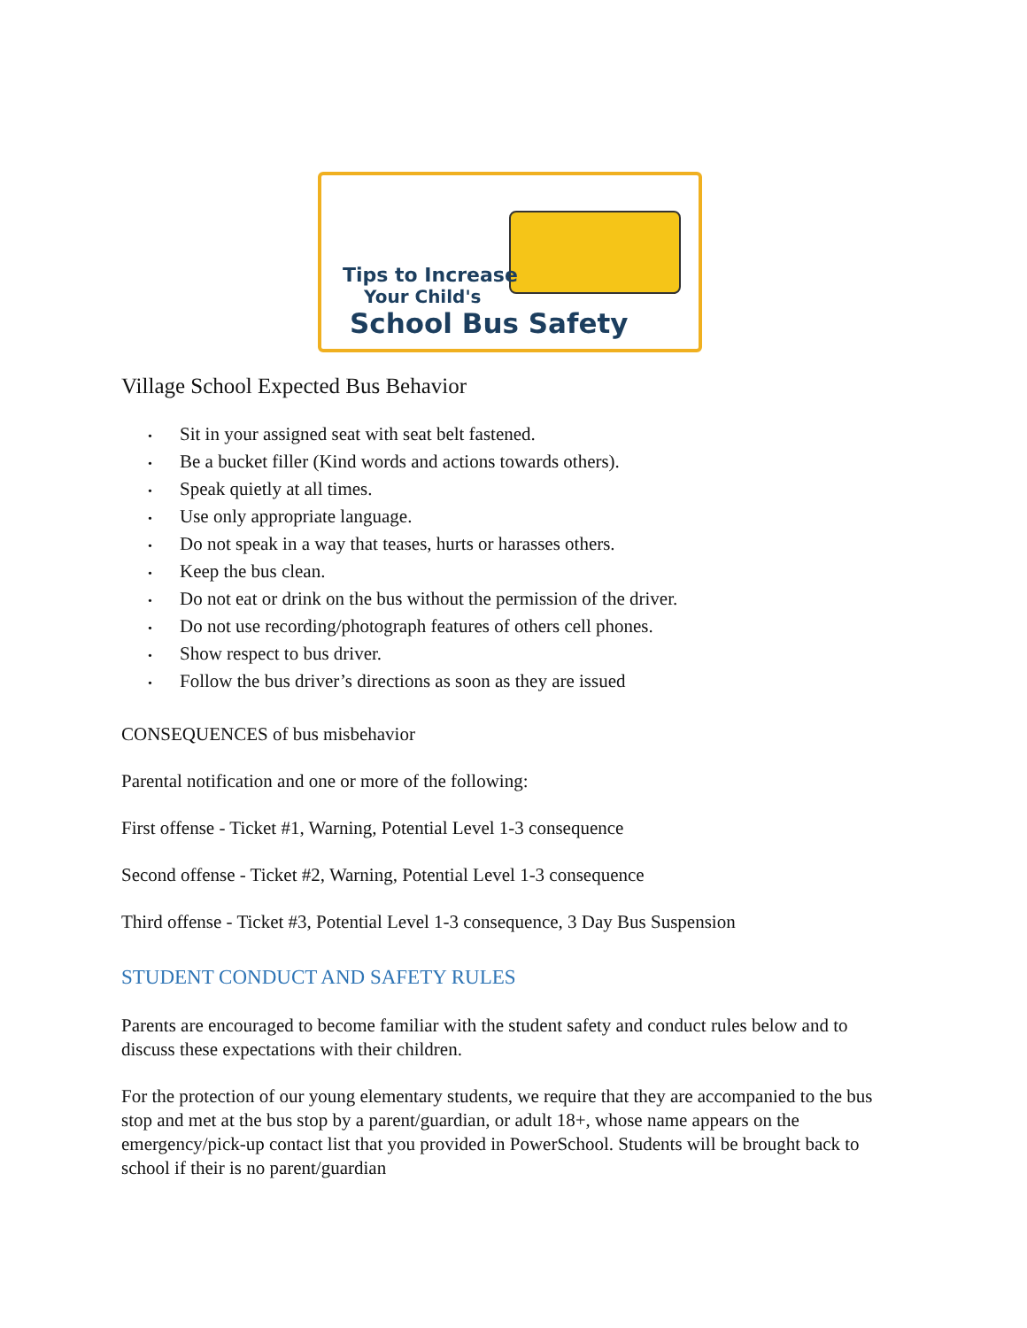Tips to Increase
Your Child's
School Bus Safety
Village School Expected Bus Behavior
• Sit in your assigned seat with seat belt fastened.
• Be a bucket filler (Kind words and actions towards others).
• Speak quietly at all times.
• Use only appropriate language.
• Do not speak in a way that teases, hurts or harasses others.
• Keep the bus clean.
• Do not eat or drink on the bus without the permission of the driver.
• Do not use recording/photograph features of others cell phones.
• Show respect to bus driver.
• Follow the bus driver’s directions as soon as they are issued
CONSEQUENCES of bus misbehavior
Parental notification and one or more of the following:
First offense - Ticket #1, Warning, Potential Level 1-3 consequence
Second offense - Ticket #2, Warning, Potential Level 1-3 consequence
Third offense - Ticket #3, Potential Level 1-3 consequence, 3 Day Bus Suspension
STUDENT CONDUCT AND SAFETY RULES
Parents are encouraged to become familiar with the student safety and conduct rules below and to discuss these expectations with their children.
For the protection of our young elementary students, we require that they are accompanied to the bus stop and met at the bus stop by a parent/guardian, or adult 18+, whose name appears on the emergency/pick-up contact list that you provided in PowerSchool. Students will be brought back to school if their is no parent/guardian